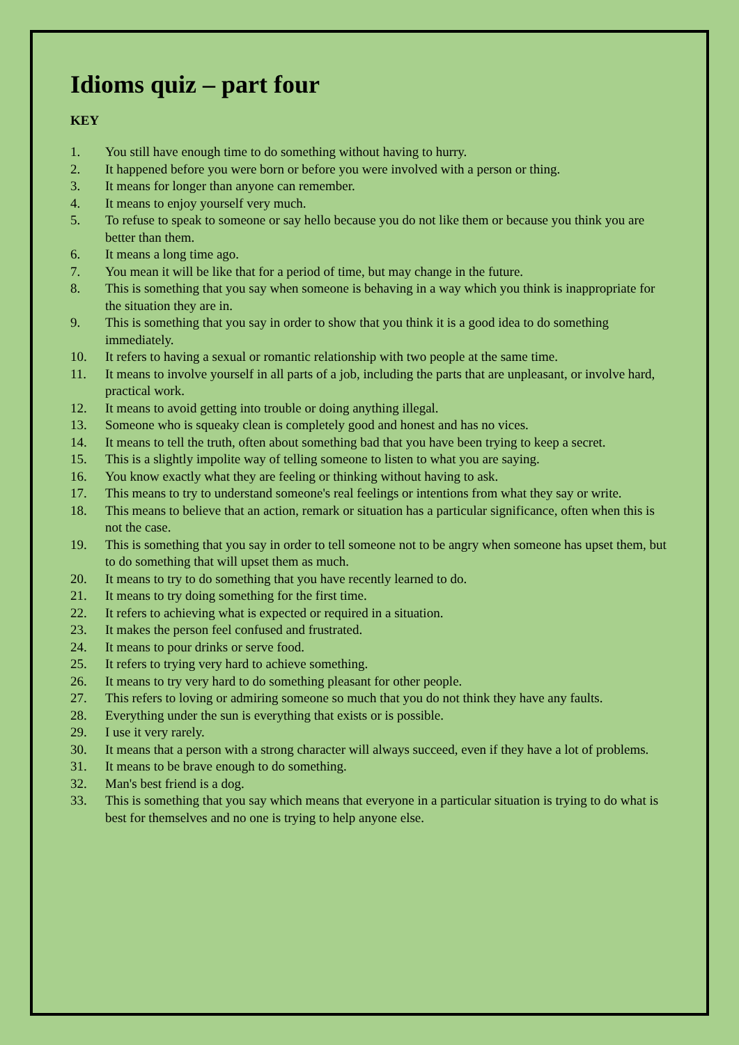Idioms quiz – part four
KEY
1. You still have enough time to do something without having to hurry.
2. It happened before you were born or before you were involved with a person or thing.
3. It means for longer than anyone can remember.
4. It means to enjoy yourself very much.
5. To refuse to speak to someone or say hello because you do not like them or because you think you are better than them.
6. It means a long time ago.
7. You mean it will be like that for a period of time, but may change in the future.
8. This is something that you say when someone is behaving in a way which you think is inappropriate for the situation they are in.
9. This is something that you say in order to show that you think it is a good idea to do something immediately.
10. It refers to having a sexual or romantic relationship with two people at the same time.
11. It means to involve yourself in all parts of a job, including the parts that are unpleasant, or involve hard, practical work.
12. It means to avoid getting into trouble or doing anything illegal.
13. Someone who is squeaky clean is completely good and honest and has no vices.
14. It means to tell the truth, often about something bad that you have been trying to keep a secret.
15. This is a slightly impolite way of telling someone to listen to what you are saying.
16. You know exactly what they are feeling or thinking without having to ask.
17. This means to try to understand someone's real feelings or intentions from what they say or write.
18. This means to believe that an action, remark or situation has a particular significance, often when this is not the case.
19. This is something that you say in order to tell someone not to be angry when someone has upset them, but to do something that will upset them as much.
20. It means to try to do something that you have recently learned to do.
21. It means to try doing something for the first time.
22. It refers to achieving what is expected or required in a situation.
23. It makes the person feel confused and frustrated.
24. It means to pour drinks or serve food.
25. It refers to trying very hard to achieve something.
26. It means to try very hard to do something pleasant for other people.
27. This refers to loving or admiring someone so much that you do not think they have any faults.
28. Everything under the sun is everything that exists or is possible.
29. I use it very rarely.
30. It means that a person with a strong character will always succeed, even if they have a lot of problems.
31. It means to be brave enough to do something.
32. Man's best friend is a dog.
33. This is something that you say which means that everyone in a particular situation is trying to do what is best for themselves and no one is trying to help anyone else.